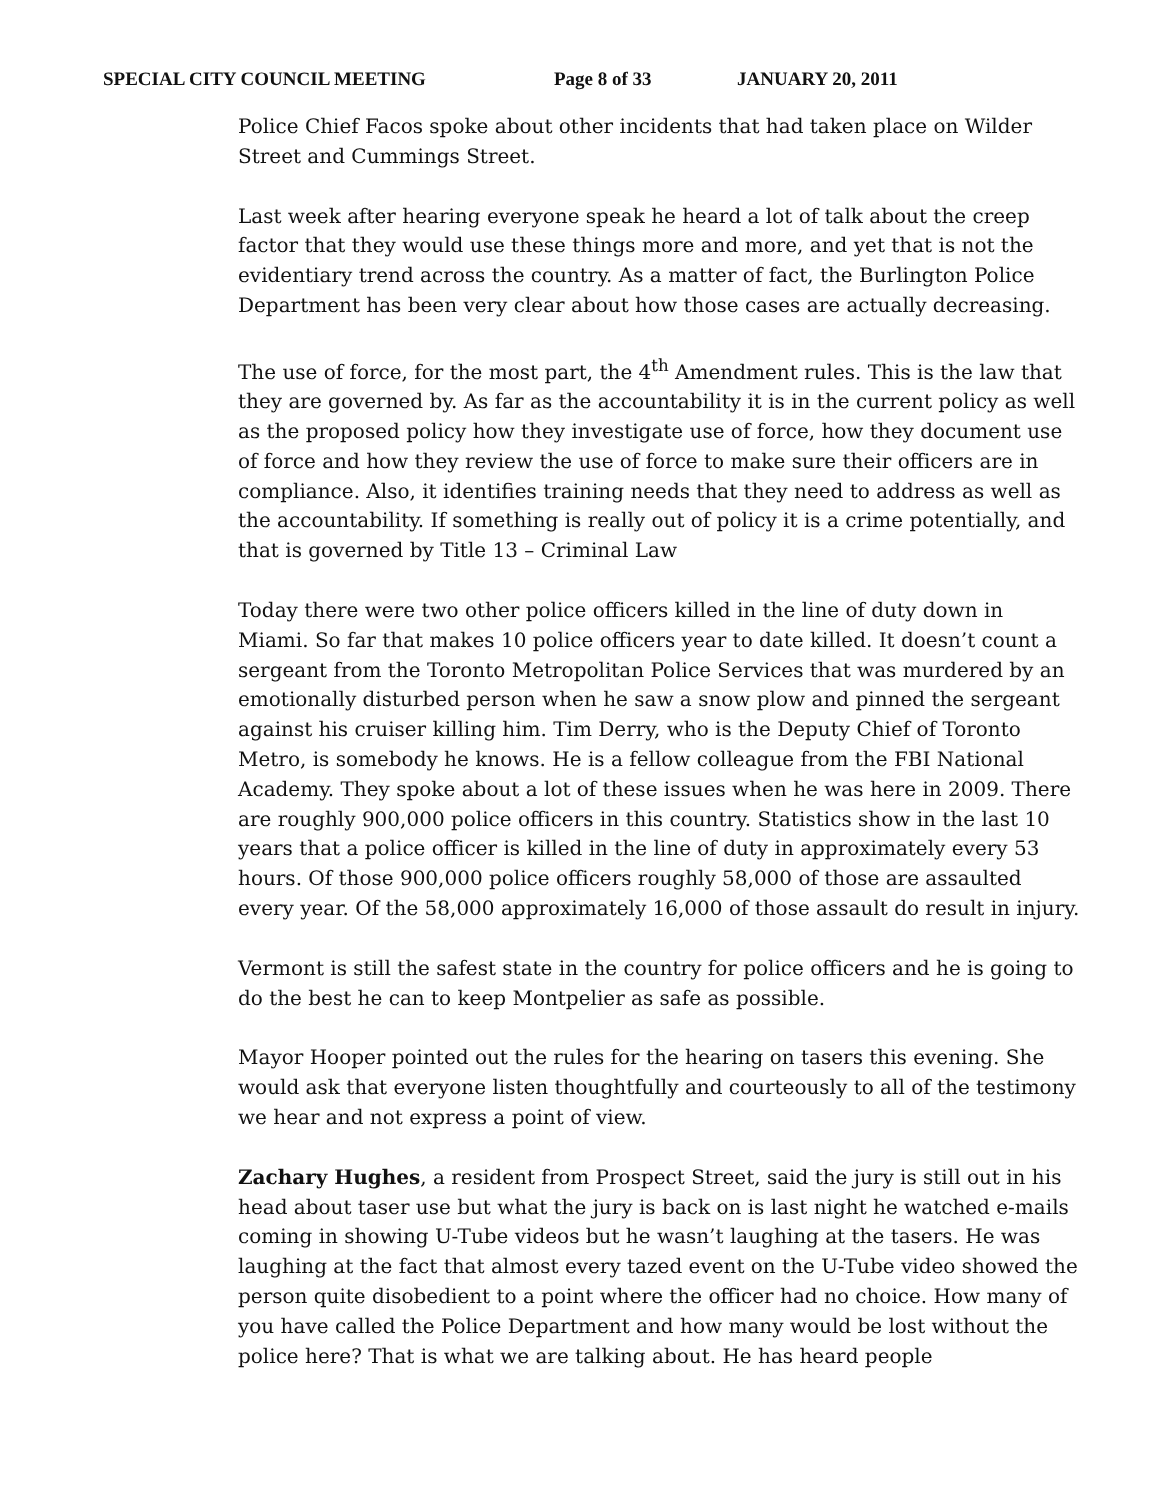SPECIAL CITY COUNCIL MEETING Page 8 of 33 JANUARY 20, 2011
Police Chief Facos spoke about other incidents that had taken place on Wilder Street and Cummings Street.
Last week after hearing everyone speak he heard a lot of talk about the creep factor that they would use these things more and more, and yet that is not the evidentiary trend across the country. As a matter of fact, the Burlington Police Department has been very clear about how those cases are actually decreasing.
The use of force, for the most part, the 4<sup>th</sup> Amendment rules. This is the law that they are governed by. As far as the accountability it is in the current policy as well as the proposed policy how they investigate use of force, how they document use of force and how they review the use of force to make sure their officers are in compliance. Also, it identifies training needs that they need to address as well as the accountability. If something is really out of policy it is a crime potentially, and that is governed by Title 13 – Criminal Law
Today there were two other police officers killed in the line of duty down in Miami. So far that makes 10 police officers year to date killed. It doesn’t count a sergeant from the Toronto Metropolitan Police Services that was murdered by an emotionally disturbed person when he saw a snow plow and pinned the sergeant against his cruiser killing him. Tim Derry, who is the Deputy Chief of Toronto Metro, is somebody he knows. He is a fellow colleague from the FBI National Academy. They spoke about a lot of these issues when he was here in 2009. There are roughly 900,000 police officers in this country. Statistics show in the last 10 years that a police officer is killed in the line of duty in approximately every 53 hours. Of those 900,000 police officers roughly 58,000 of those are assaulted every year. Of the 58,000 approximately 16,000 of those assault do result in injury.
Vermont is still the safest state in the country for police officers and he is going to do the best he can to keep Montpelier as safe as possible.
Mayor Hooper pointed out the rules for the hearing on tasers this evening. She would ask that everyone listen thoughtfully and courteously to all of the testimony we hear and not express a point of view.
Zachary Hughes, a resident from Prospect Street, said the jury is still out in his head about taser use but what the jury is back on is last night he watched e-mails coming in showing U-Tube videos but he wasn’t laughing at the tasers. He was laughing at the fact that almost every tazed event on the U-Tube video showed the person quite disobedient to a point where the officer had no choice. How many of you have called the Police Department and how many would be lost without the police here? That is what we are talking about. He has heard people